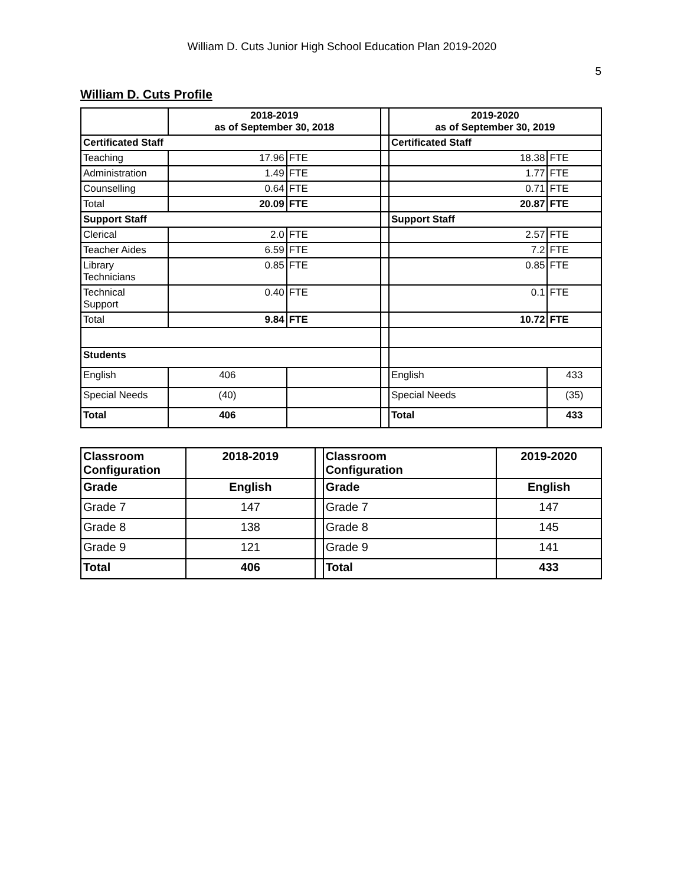William D. Cuts Junior High School Education Plan 2019-2020
5
William D. Cuts Profile
| | 2018-2019 as of September 30, 2018 | | | 2019-2020 as of September 30, 2019 | |
| Certificated Staff | | | | Certificated Staff | |
| Teaching | 17.96 | FTE | | 18.38 | FTE |
| Administration | 1.49 | FTE | | 1.77 | FTE |
| Counselling | 0.64 | FTE | | 0.71 | FTE |
| Total | 20.09 | FTE | | 20.87 | FTE |
| Support Staff | | | | Support Staff | |
| Clerical | 2.0 | FTE | | 2.57 | FTE |
| Teacher Aides | 6.59 | FTE | | 7.2 | FTE |
| Library Technicians | 0.85 | FTE | | 0.85 | FTE |
| Technical Support | 0.40 | FTE | | 0.1 | FTE |
| Total | 9.84 | FTE | | 10.72 | FTE |
| Students | | | | | |
| English | 406 | | | English | 433 |
| Special Needs | (40) | | | Special Needs | (35) |
| Total | 406 | | | Total | 433 |
| Classroom Configuration | 2018-2019 | | Classroom Configuration | 2019-2020 |
| Grade | English | | Grade | English |
| Grade 7 | 147 | | Grade 7 | 147 |
| Grade 8 | 138 | | Grade 8 | 145 |
| Grade 9 | 121 | | Grade 9 | 141 |
| Total | 406 | | Total | 433 |